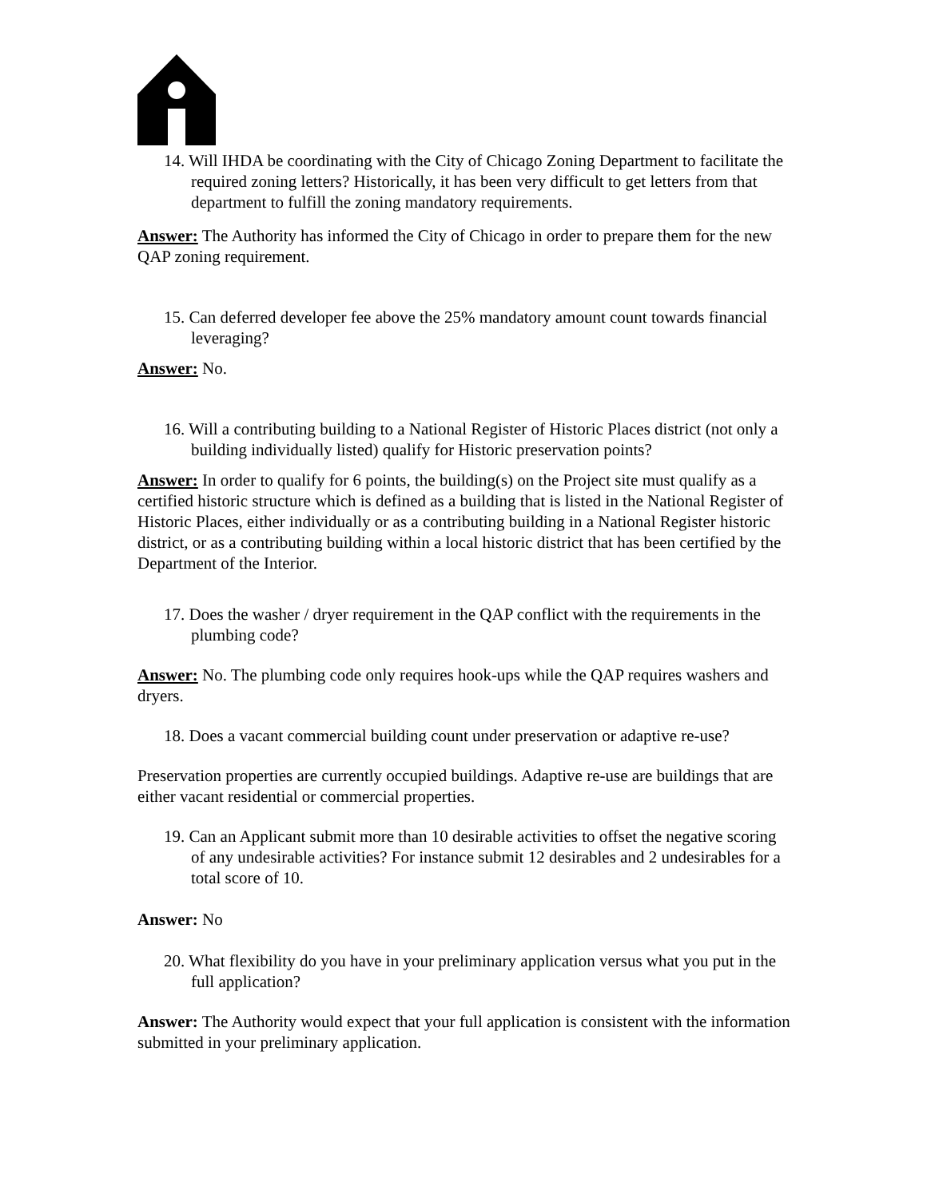14. Will IHDA be coordinating with the City of Chicago Zoning Department to facilitate the required zoning letters? Historically, it has been very difficult to get letters from that department to fulfill the zoning mandatory requirements.
Answer: The Authority has informed the City of Chicago in order to prepare them for the new QAP zoning requirement.
15. Can deferred developer fee above the 25% mandatory amount count towards financial leveraging?
Answer: No.
16. Will a contributing building to a National Register of Historic Places district (not only a building individually listed) qualify for Historic preservation points?
Answer: In order to qualify for 6 points, the building(s) on the Project site must qualify as a certified historic structure which is defined as a building that is listed in the National Register of Historic Places, either individually or as a contributing building in a National Register historic district, or as a contributing building within a local historic district that has been certified by the Department of the Interior.
17. Does the washer / dryer requirement in the QAP conflict with the requirements in the plumbing code?
Answer: No. The plumbing code only requires hook-ups while the QAP requires washers and dryers.
18. Does a vacant commercial building count under preservation or adaptive re-use?
Preservation properties are currently occupied buildings. Adaptive re-use are buildings that are either vacant residential or commercial properties.
19. Can an Applicant submit more than 10 desirable activities to offset the negative scoring of any undesirable activities? For instance submit 12 desirables and 2 undesirables for a total score of 10.
Answer: No
20. What flexibility do you have in your preliminary application versus what you put in the full application?
Answer: The Authority would expect that your full application is consistent with the information submitted in your preliminary application.